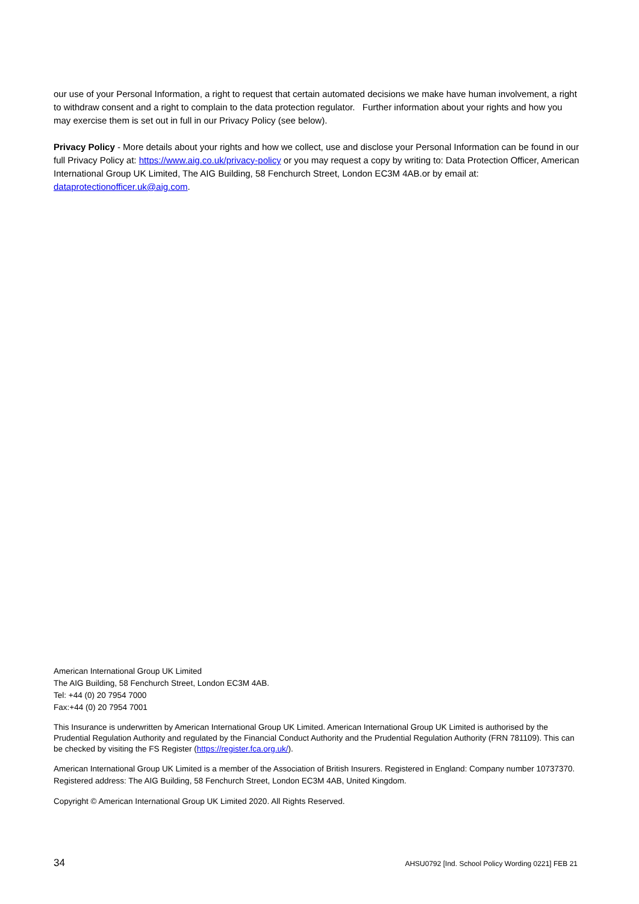our use of your Personal Information, a right to request that certain automated decisions we make have human involvement, a right to withdraw consent and a right to complain to the data protection regulator. Further information about your rights and how you may exercise them is set out in full in our Privacy Policy (see below).
Privacy Policy - More details about your rights and how we collect, use and disclose your Personal Information can be found in our full Privacy Policy at: https://www.aig.co.uk/privacy-policy or you may request a copy by writing to: Data Protection Officer, American International Group UK Limited, The AIG Building, 58 Fenchurch Street, London EC3M 4AB.or by email at: dataprotectionofficer.uk@aig.com.
American International Group UK Limited
The AIG Building, 58 Fenchurch Street, London EC3M 4AB.
Tel: +44 (0) 20 7954 7000
Fax:+44 (0) 20 7954 7001
This Insurance is underwritten by American International Group UK Limited. American International Group UK Limited is authorised by the Prudential Regulation Authority and regulated by the Financial Conduct Authority and the Prudential Regulation Authority (FRN 781109). This can be checked by visiting the FS Register (https://register.fca.org.uk/).
American International Group UK Limited is a member of the Association of British Insurers. Registered in England: Company number 10737370. Registered address: The AIG Building, 58 Fenchurch Street, London EC3M 4AB, United Kingdom.
Copyright © American International Group UK Limited 2020. All Rights Reserved.
34 AHSU0792 [Ind. School Policy Wording 0221] FEB 21